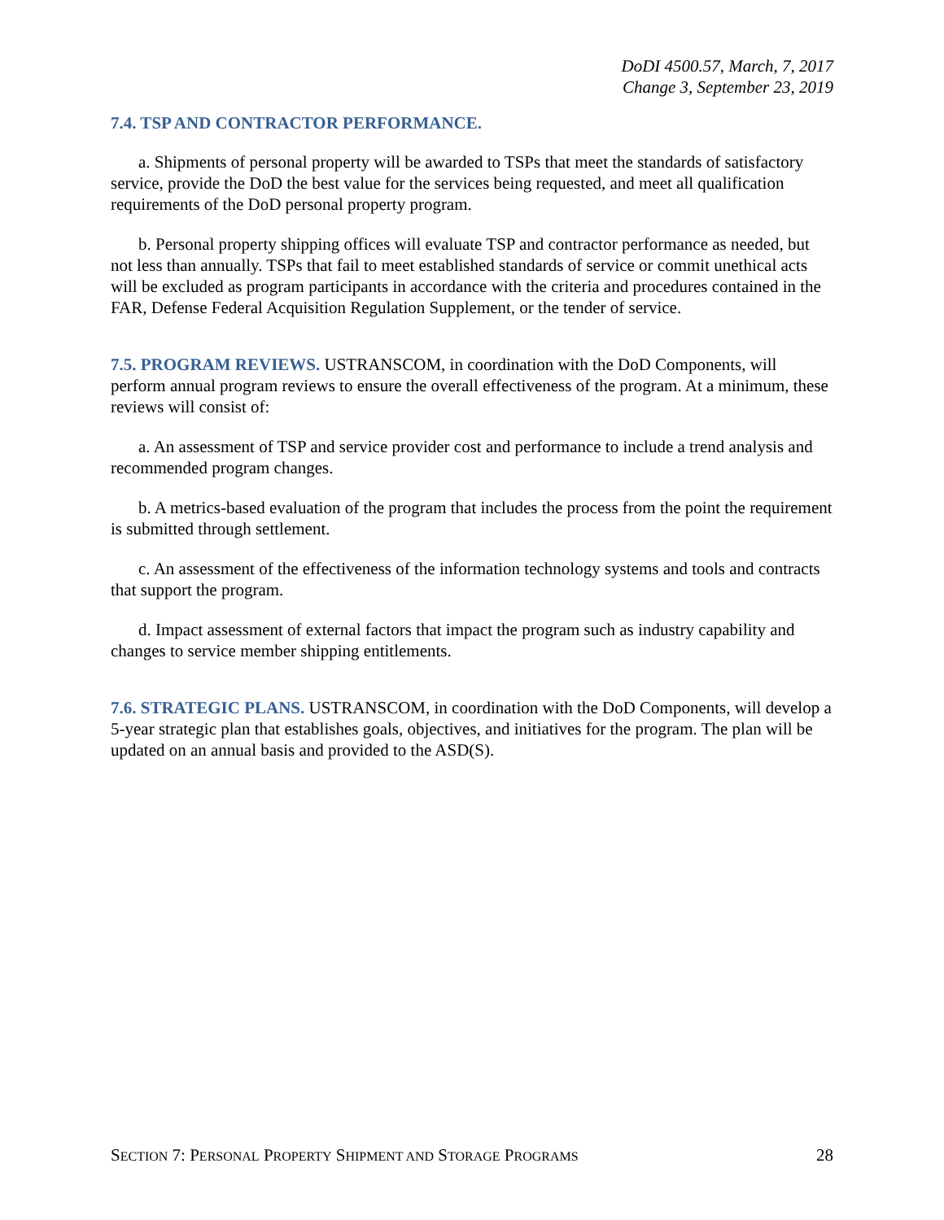DoDI 4500.57, March, 7, 2017
Change 3, September 23, 2019
7.4. TSP AND CONTRACTOR PERFORMANCE.
a. Shipments of personal property will be awarded to TSPs that meet the standards of satisfactory service, provide the DoD the best value for the services being requested, and meet all qualification requirements of the DoD personal property program.
b. Personal property shipping offices will evaluate TSP and contractor performance as needed, but not less than annually. TSPs that fail to meet established standards of service or commit unethical acts will be excluded as program participants in accordance with the criteria and procedures contained in the FAR, Defense Federal Acquisition Regulation Supplement, or the tender of service.
7.5. PROGRAM REVIEWS. USTRANSCOM, in coordination with the DoD Components, will perform annual program reviews to ensure the overall effectiveness of the program. At a minimum, these reviews will consist of:
a. An assessment of TSP and service provider cost and performance to include a trend analysis and recommended program changes.
b. A metrics-based evaluation of the program that includes the process from the point the requirement is submitted through settlement.
c. An assessment of the effectiveness of the information technology systems and tools and contracts that support the program.
d. Impact assessment of external factors that impact the program such as industry capability and changes to service member shipping entitlements.
7.6. STRATEGIC PLANS. USTRANSCOM, in coordination with the DoD Components, will develop a 5-year strategic plan that establishes goals, objectives, and initiatives for the program. The plan will be updated on an annual basis and provided to the ASD(S).
SECTION 7: PERSONAL PROPERTY SHIPMENT AND STORAGE PROGRAMS 28